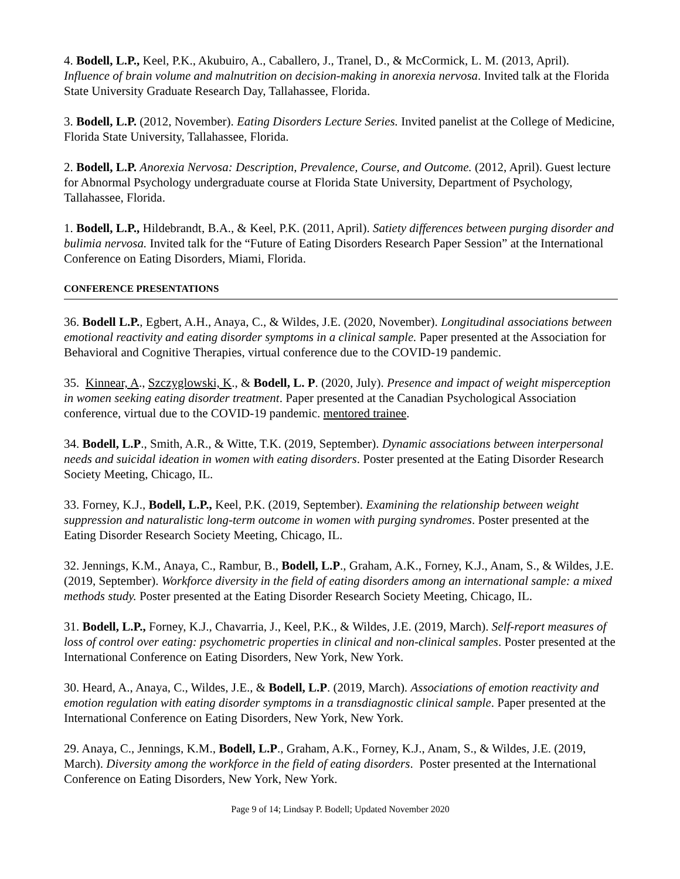4. Bodell, L.P., Keel, P.K., Akubuiro, A., Caballero, J., Tranel, D., & McCormick, L. M. (2013, April). Influence of brain volume and malnutrition on decision-making in anorexia nervosa. Invited talk at the Florida State University Graduate Research Day, Tallahassee, Florida.
3. Bodell, L.P. (2012, November). Eating Disorders Lecture Series. Invited panelist at the College of Medicine, Florida State University, Tallahassee, Florida.
2. Bodell, L.P. Anorexia Nervosa: Description, Prevalence, Course, and Outcome. (2012, April). Guest lecture for Abnormal Psychology undergraduate course at Florida State University, Department of Psychology, Tallahassee, Florida.
1. Bodell, L.P., Hildebrandt, B.A., & Keel, P.K. (2011, April). Satiety differences between purging disorder and bulimia nervosa. Invited talk for the “Future of Eating Disorders Research Paper Session” at the International Conference on Eating Disorders, Miami, Florida.
CONFERENCE PRESENTATIONS
36. Bodell L.P., Egbert, A.H., Anaya, C., & Wildes, J.E. (2020, November). Longitudinal associations between emotional reactivity and eating disorder symptoms in a clinical sample. Paper presented at the Association for Behavioral and Cognitive Therapies, virtual conference due to the COVID-19 pandemic.
35. Kinnear, A., Szczyglowski, K., & Bodell, L. P. (2020, July). Presence and impact of weight misperception in women seeking eating disorder treatment. Paper presented at the Canadian Psychological Association conference, virtual due to the COVID-19 pandemic. mentored trainee.
34. Bodell, L.P., Smith, A.R., & Witte, T.K. (2019, September). Dynamic associations between interpersonal needs and suicidal ideation in women with eating disorders. Poster presented at the Eating Disorder Research Society Meeting, Chicago, IL.
33. Forney, K.J., Bodell, L.P., Keel, P.K. (2019, September). Examining the relationship between weight suppression and naturalistic long-term outcome in women with purging syndromes. Poster presented at the Eating Disorder Research Society Meeting, Chicago, IL.
32. Jennings, K.M., Anaya, C., Rambur, B., Bodell, L.P., Graham, A.K., Forney, K.J., Anam, S., & Wildes, J.E. (2019, September). Workforce diversity in the field of eating disorders among an international sample: a mixed methods study. Poster presented at the Eating Disorder Research Society Meeting, Chicago, IL.
31. Bodell, L.P., Forney, K.J., Chavarria, J., Keel, P.K., & Wildes, J.E. (2019, March). Self-report measures of loss of control over eating: psychometric properties in clinical and non-clinical samples. Poster presented at the International Conference on Eating Disorders, New York, New York.
30. Heard, A., Anaya, C., Wildes, J.E., & Bodell, L.P. (2019, March). Associations of emotion reactivity and emotion regulation with eating disorder symptoms in a transdiagnostic clinical sample. Paper presented at the International Conference on Eating Disorders, New York, New York.
29. Anaya, C., Jennings, K.M., Bodell, L.P., Graham, A.K., Forney, K.J., Anam, S., & Wildes, J.E. (2019, March). Diversity among the workforce in the field of eating disorders. Poster presented at the International Conference on Eating Disorders, New York, New York.
Page 9 of 14; Lindsay P. Bodell; Updated November 2020